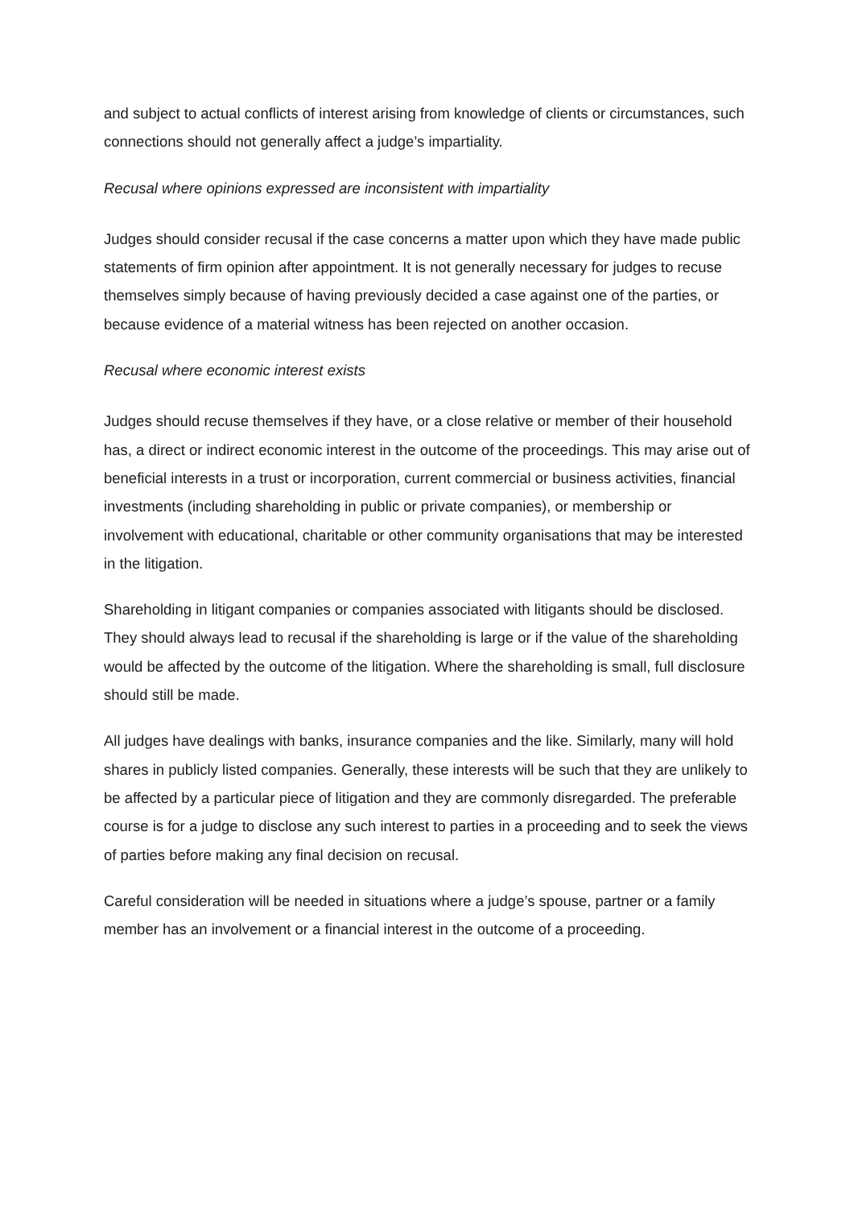and subject to actual conflicts of interest arising from knowledge of clients or circumstances, such connections should not generally affect a judge’s impartiality.
Recusal where opinions expressed are inconsistent with impartiality
Judges should consider recusal if the case concerns a matter upon which they have made public statements of firm opinion after appointment. It is not generally necessary for judges to recuse themselves simply because of having previously decided a case against one of the parties, or because evidence of a material witness has been rejected on another occasion.
Recusal where economic interest exists
Judges should recuse themselves if they have, or a close relative or member of their household has, a direct or indirect economic interest in the outcome of the proceedings. This may arise out of beneficial interests in a trust or incorporation, current commercial or business activities, financial investments (including shareholding in public or private companies), or membership or involvement with educational, charitable or other community organisations that may be interested in the litigation.
Shareholding in litigant companies or companies associated with litigants should be disclosed. They should always lead to recusal if the shareholding is large or if the value of the shareholding would be affected by the outcome of the litigation. Where the shareholding is small, full disclosure should still be made.
All judges have dealings with banks, insurance companies and the like. Similarly, many will hold shares in publicly listed companies. Generally, these interests will be such that they are unlikely to be affected by a particular piece of litigation and they are commonly disregarded. The preferable course is for a judge to disclose any such interest to parties in a proceeding and to seek the views of parties before making any final decision on recusal.
Careful consideration will be needed in situations where a judge’s spouse, partner or a family member has an involvement or a financial interest in the outcome of a proceeding.